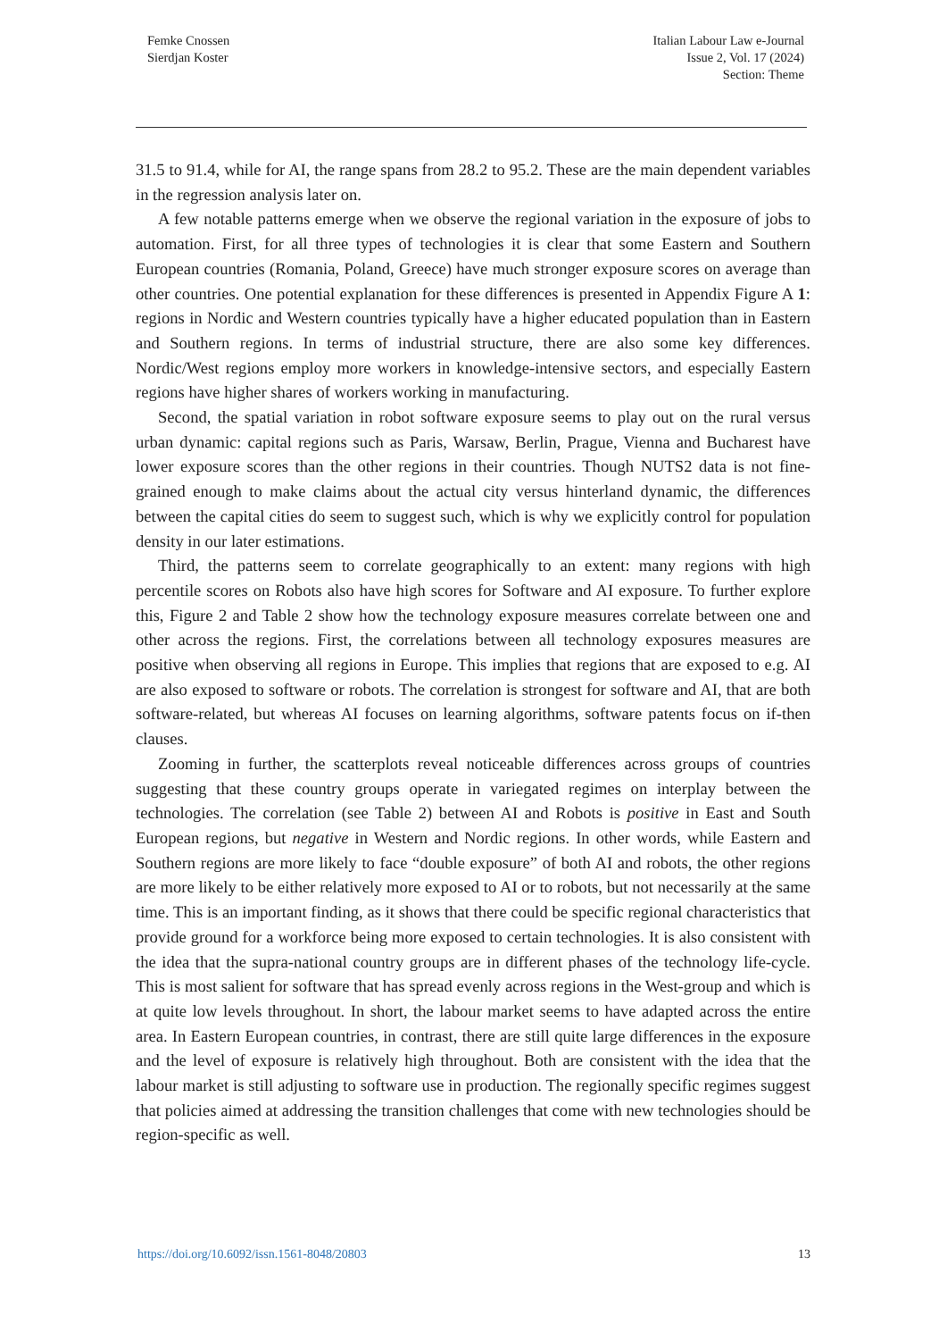Femke Cnossen
Sierdjan Koster
Italian Labour Law e-Journal
Issue 2, Vol. 17 (2024)
Section: Theme
31.5 to 91.4, while for AI, the range spans from 28.2 to 95.2. These are the main dependent variables in the regression analysis later on.
A few notable patterns emerge when we observe the regional variation in the exposure of jobs to automation. First, for all three types of technologies it is clear that some Eastern and Southern European countries (Romania, Poland, Greece) have much stronger exposure scores on average than other countries. One potential explanation for these differences is presented in Appendix Figure A 1: regions in Nordic and Western countries typically have a higher educated population than in Eastern and Southern regions. In terms of industrial structure, there are also some key differences. Nordic/West regions employ more workers in knowledge-intensive sectors, and especially Eastern regions have higher shares of workers working in manufacturing.
Second, the spatial variation in robot software exposure seems to play out on the rural versus urban dynamic: capital regions such as Paris, Warsaw, Berlin, Prague, Vienna and Bucharest have lower exposure scores than the other regions in their countries. Though NUTS2 data is not fine-grained enough to make claims about the actual city versus hinterland dynamic, the differences between the capital cities do seem to suggest such, which is why we explicitly control for population density in our later estimations.
Third, the patterns seem to correlate geographically to an extent: many regions with high percentile scores on Robots also have high scores for Software and AI exposure. To further explore this, Figure 2 and Table 2 show how the technology exposure measures correlate between one and other across the regions. First, the correlations between all technology exposures measures are positive when observing all regions in Europe. This implies that regions that are exposed to e.g. AI are also exposed to software or robots. The correlation is strongest for software and AI, that are both software-related, but whereas AI focuses on learning algorithms, software patents focus on if-then clauses.
Zooming in further, the scatterplots reveal noticeable differences across groups of countries suggesting that these country groups operate in variegated regimes on interplay between the technologies. The correlation (see Table 2) between AI and Robots is positive in East and South European regions, but negative in Western and Nordic regions. In other words, while Eastern and Southern regions are more likely to face “double exposure” of both AI and robots, the other regions are more likely to be either relatively more exposed to AI or to robots, but not necessarily at the same time. This is an important finding, as it shows that there could be specific regional characteristics that provide ground for a workforce being more exposed to certain technologies. It is also consistent with the idea that the supra-national country groups are in different phases of the technology life-cycle. This is most salient for software that has spread evenly across regions in the West-group and which is at quite low levels throughout. In short, the labour market seems to have adapted across the entire area. In Eastern European countries, in contrast, there are still quite large differences in the exposure and the level of exposure is relatively high throughout. Both are consistent with the idea that the labour market is still adjusting to software use in production. The regionally specific regimes suggest that policies aimed at addressing the transition challenges that come with new technologies should be region-specific as well.
https://doi.org/10.6092/issn.1561-8048/20803 13